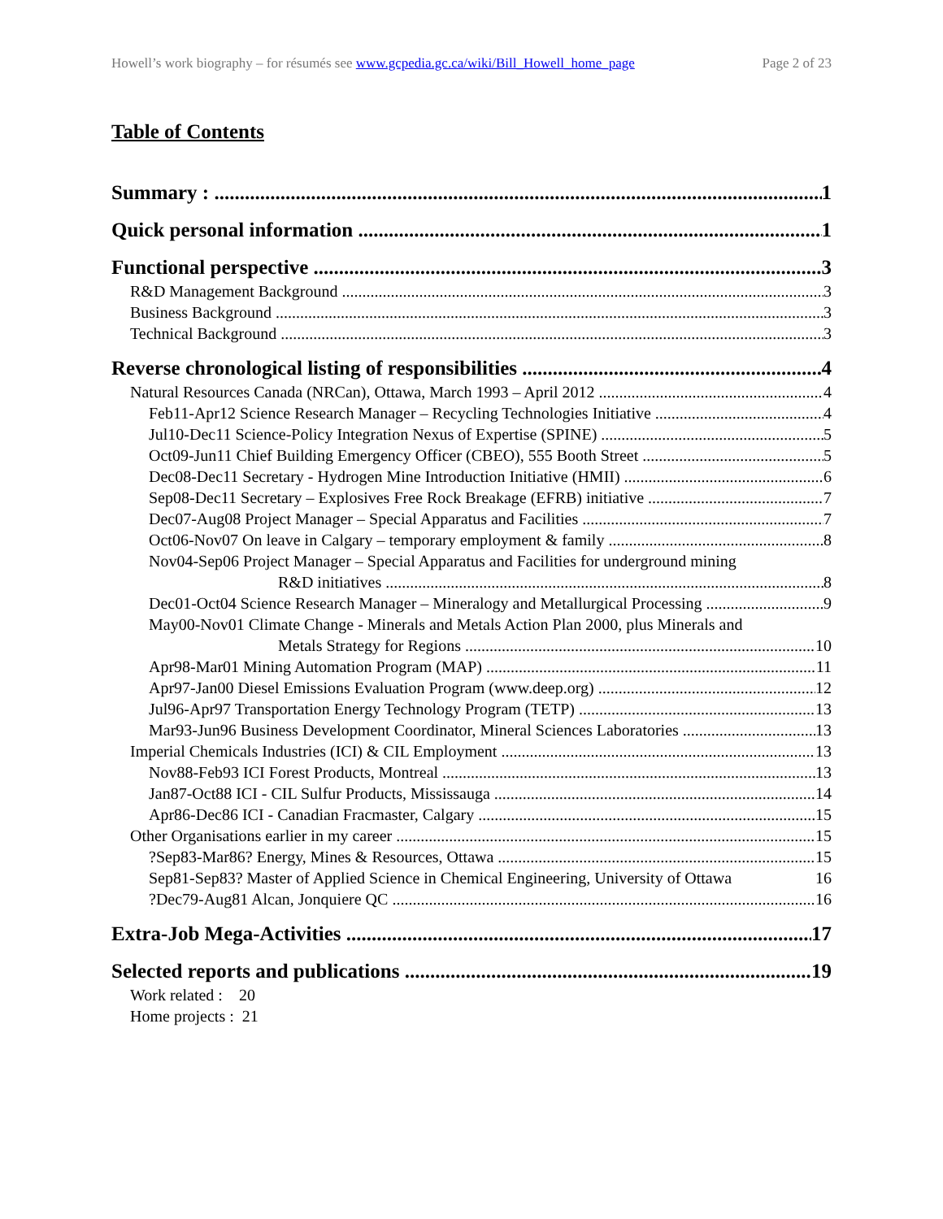Howell’s work biography – for résumés see www.gcpedia.gc.ca/wiki/Bill_Howell_home_page Page 2 of 23
Table of Contents
Summary : 1
Quick personal information 1
Functional perspective 3
R&D Management Background 3
Business Background 3
Technical Background 3
Reverse chronological listing of responsibilities 4
Natural Resources Canada (NRCan), Ottawa, March 1993 – April 2012 4
Feb11-Apr12 Science Research Manager – Recycling Technologies Initiative 4
Jul10-Dec11 Science-Policy Integration Nexus of Expertise (SPINE) 5
Oct09-Jun11 Chief Building Emergency Officer (CBEO), 555 Booth Street 5
Dec08-Dec11 Secretary - Hydrogen Mine Introduction Initiative (HMII) 6
Sep08-Dec11 Secretary – Explosives Free Rock Breakage (EFRB) initiative 7
Dec07-Aug08 Project Manager – Special Apparatus and Facilities 7
Oct06-Nov07 On leave in Calgary – temporary employment & family 8
Nov04-Sep06 Project Manager – Special Apparatus and Facilities for underground mining
R&D initiatives 8
Dec01-Oct04 Science Research Manager – Mineralogy and Metallurgical Processing 9
May00-Nov01 Climate Change - Minerals and Metals Action Plan 2000, plus Minerals and
Metals Strategy for Regions 10
Apr98-Mar01 Mining Automation Program (MAP) 11
Apr97-Jan00 Diesel Emissions Evaluation Program (www.deep.org) 12
Jul96-Apr97 Transportation Energy Technology Program (TETP) 13
Mar93-Jun96 Business Development Coordinator, Mineral Sciences Laboratories 13
Imperial Chemicals Industries (ICI) & CIL Employment 13
Nov88-Feb93 ICI Forest Products, Montreal 13
Jan87-Oct88 ICI - CIL Sulfur Products, Mississauga 14
Apr86-Dec86 ICI - Canadian Fracmaster, Calgary 15
Other Organisations earlier in my career 15
?Sep83-Mar86? Energy, Mines & Resources, Ottawa 15
Sep81-Sep83? Master of Applied Science in Chemical Engineering, University of Ottawa 16
?Dec79-Aug81 Alcan, Jonquiere QC 16
Extra-Job Mega-Activities 17
Selected reports and publications 19
Work related : 20
Home projects : 21